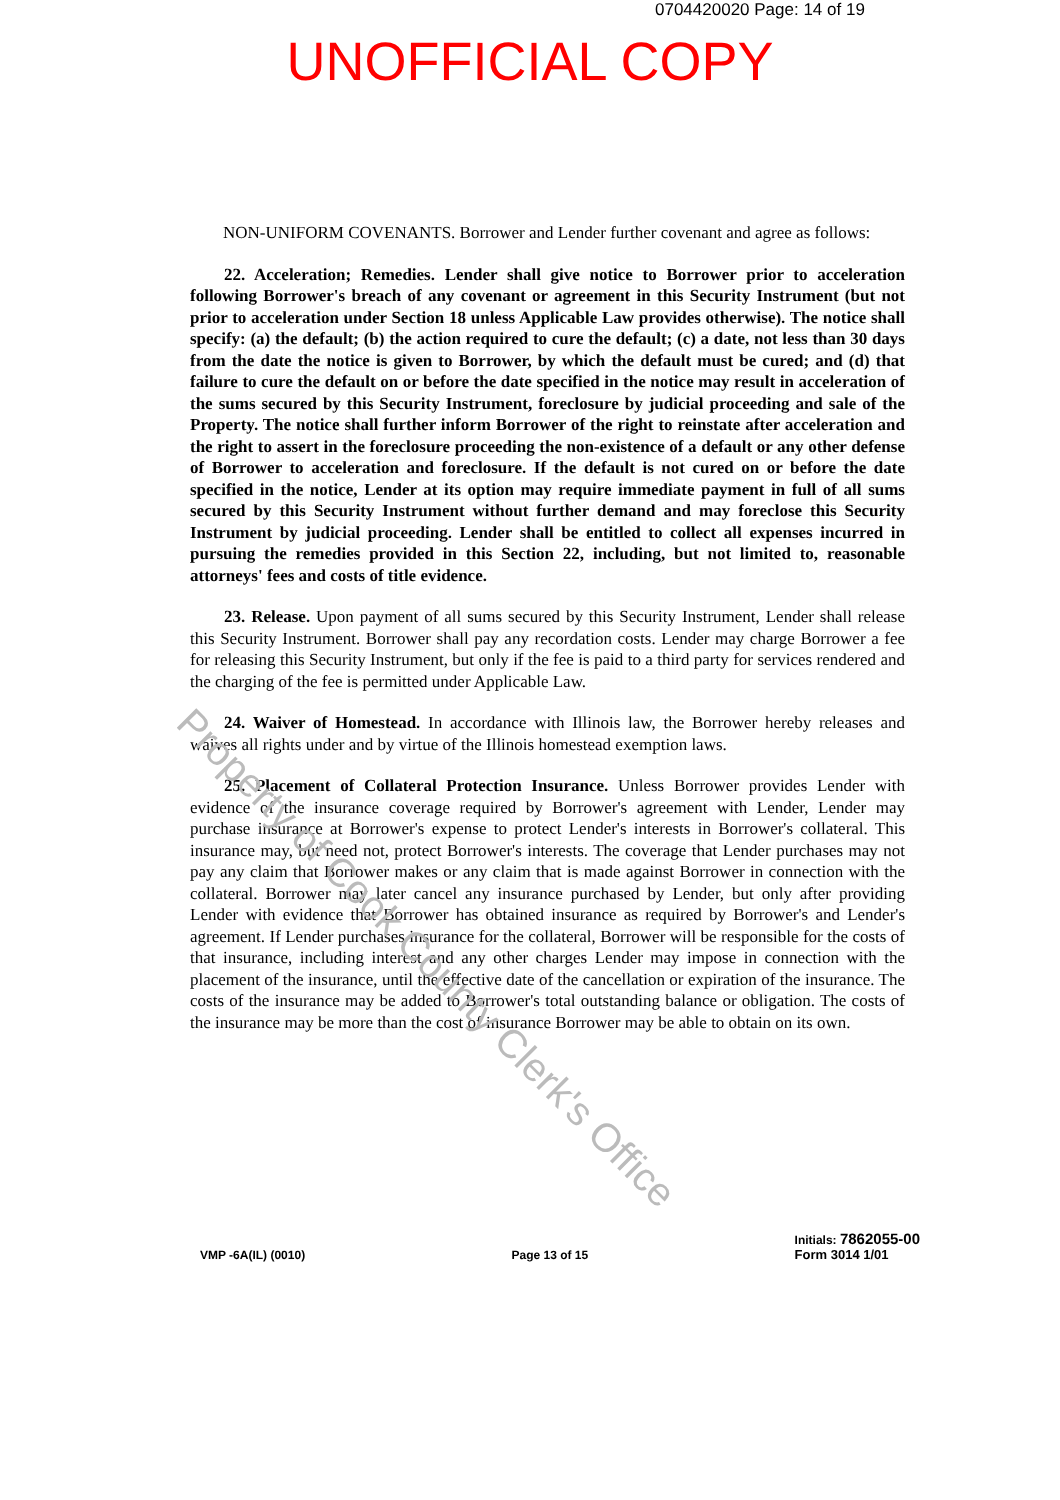0704420020 Page: 14 of 19
UNOFFICIAL COPY
NON-UNIFORM COVENANTS. Borrower and Lender further covenant and agree as follows:
22. Acceleration; Remedies. Lender shall give notice to Borrower prior to acceleration following Borrower's breach of any covenant or agreement in this Security Instrument (but not prior to acceleration under Section 18 unless Applicable Law provides otherwise). The notice shall specify: (a) the default; (b) the action required to cure the default; (c) a date, not less than 30 days from the date the notice is given to Borrower, by which the default must be cured; and (d) that failure to cure the default on or before the date specified in the notice may result in acceleration of the sums secured by this Security Instrument, foreclosure by judicial proceeding and sale of the Property. The notice shall further inform Borrower of the right to reinstate after acceleration and the right to assert in the foreclosure proceeding the non-existence of a default or any other defense of Borrower to acceleration and foreclosure. If the default is not cured on or before the date specified in the notice, Lender at its option may require immediate payment in full of all sums secured by this Security Instrument without further demand and may foreclose this Security Instrument by judicial proceeding. Lender shall be entitled to collect all expenses incurred in pursuing the remedies provided in this Section 22, including, but not limited to, reasonable attorneys' fees and costs of title evidence.
23. Release. Upon payment of all sums secured by this Security Instrument, Lender shall release this Security Instrument. Borrower shall pay any recordation costs. Lender may charge Borrower a fee for releasing this Security Instrument, but only if the fee is paid to a third party for services rendered and the charging of the fee is permitted under Applicable Law.
24. Waiver of Homestead. In accordance with Illinois law, the Borrower hereby releases and waives all rights under and by virtue of the Illinois homestead exemption laws.
25. Placement of Collateral Protection Insurance. Unless Borrower provides Lender with evidence of the insurance coverage required by Borrower's agreement with Lender, Lender may purchase insurance at Borrower's expense to protect Lender's interests in Borrower's collateral. This insurance may, but need not, protect Borrower's interests. The coverage that Lender purchases may not pay any claim that Borrower makes or any claim that is made against Borrower in connection with the collateral. Borrower may later cancel any insurance purchased by Lender, but only after providing Lender with evidence that Borrower has obtained insurance as required by Borrower's and Lender's agreement. If Lender purchases insurance for the collateral, Borrower will be responsible for the costs of that insurance, including interest and any other charges Lender may impose in connection with the placement of the insurance, until the effective date of the cancellation or expiration of the insurance. The costs of the insurance may be added to Borrower's total outstanding balance or obligation. The costs of the insurance may be more than the cost of insurance Borrower may be able to obtain on its own.
VMP -6A(IL) (0010)
Page 13 of 15
Initials: 7862055-00
Form 3014 1/01
Property of Cook County Clerk's Office